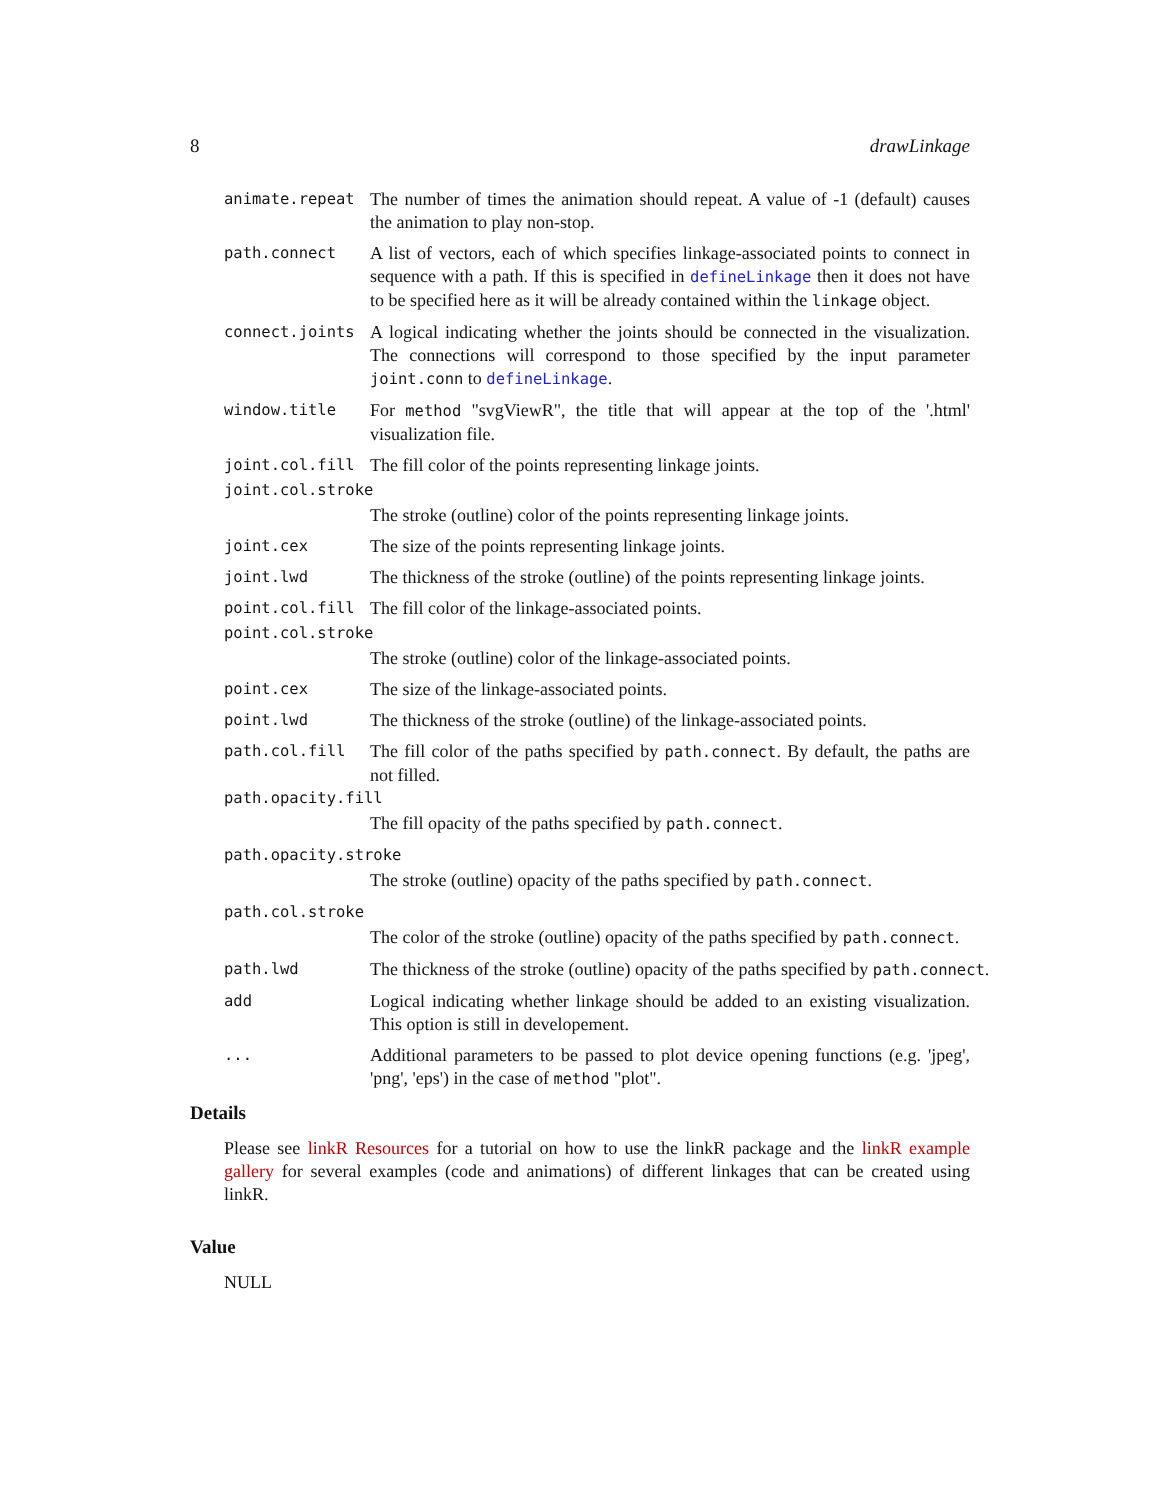8 drawLinkage
animate.repeat
The number of times the animation should repeat. A value of -1 (default) causes the animation to play non-stop.
path.connect
A list of vectors, each of which specifies linkage-associated points to connect in sequence with a path. If this is specified in defineLinkage then it does not have to be specified here as it will be already contained within the linkage object.
connect.joints
A logical indicating whether the joints should be connected in the visualization. The connections will correspond to those specified by the input parameter joint.conn to defineLinkage.
window.title
For method "svgViewR", the title that will appear at the top of the '.html' visualization file.
joint.col.fill
The fill color of the points representing linkage joints.
joint.col.stroke
The stroke (outline) color of the points representing linkage joints.
joint.cex
The size of the points representing linkage joints.
joint.lwd
The thickness of the stroke (outline) of the points representing linkage joints.
point.col.fill
The fill color of the linkage-associated points.
point.col.stroke
The stroke (outline) color of the linkage-associated points.
point.cex
The size of the linkage-associated points.
point.lwd
The thickness of the stroke (outline) of the linkage-associated points.
path.col.fill
The fill color of the paths specified by path.connect. By default, the paths are not filled.
path.opacity.fill
The fill opacity of the paths specified by path.connect.
path.opacity.stroke
The stroke (outline) opacity of the paths specified by path.connect.
path.col.stroke
The color of the stroke (outline) opacity of the paths specified by path.connect.
path.lwd
The thickness of the stroke (outline) opacity of the paths specified by path.connect.
add
Logical indicating whether linkage should be added to an existing visualization. This option is still in developement.
...
Additional parameters to be passed to plot device opening functions (e.g. 'jpeg', 'png', 'eps') in the case of method "plot".
Details
Please see linkR Resources for a tutorial on how to use the linkR package and the linkR example gallery for several examples (code and animations) of different linkages that can be created using linkR.
Value
NULL